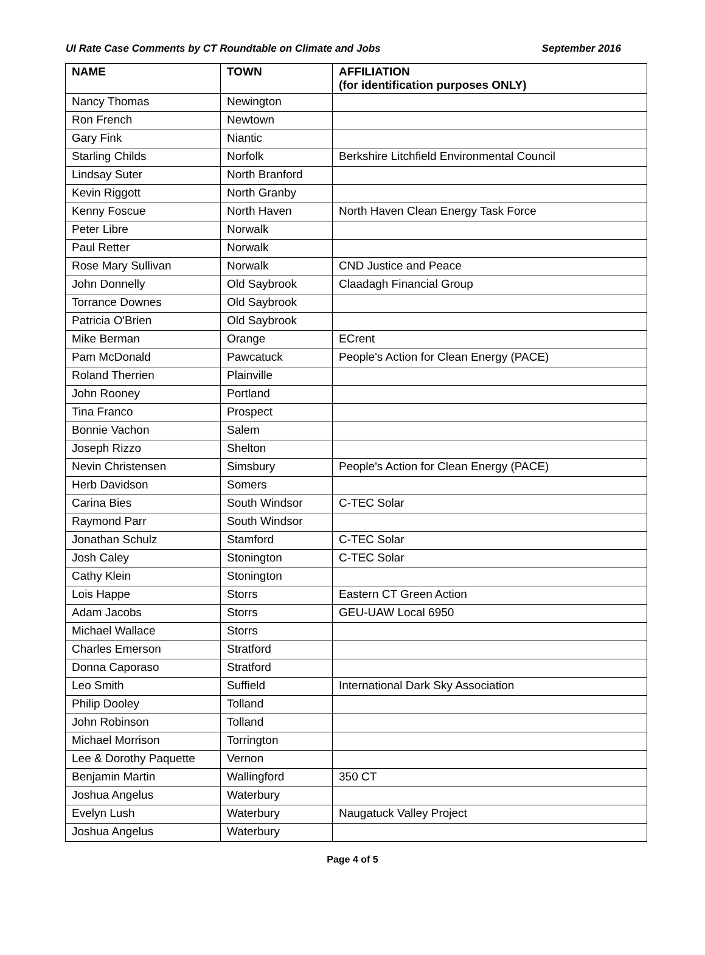UI Rate Case Comments by CT Roundtable on Climate and Jobs September 2016
| NAME | TOWN | AFFILIATION (for identification purposes ONLY) |
| --- | --- | --- |
| Nancy Thomas | Newington | |
| Ron French | Newtown | |
| Gary Fink | Niantic | |
| Starling Childs | Norfolk | Berkshire Litchfield Environmental Council |
| Lindsay Suter | North Branford | |
| Kevin Riggott | North Granby | |
| Kenny Foscue | North Haven | North Haven Clean Energy Task Force |
| Peter Libre | Norwalk | |
| Paul Retter | Norwalk | |
| Rose Mary Sullivan | Norwalk | CND Justice and Peace |
| John Donnelly | Old Saybrook | Claadagh Financial Group |
| Torrance Downes | Old Saybrook | |
| Patricia O'Brien | Old Saybrook | |
| Mike Berman | Orange | ECrent |
| Pam McDonald | Pawcatuck | People's Action for Clean Energy (PACE) |
| Roland Therrien | Plainville | |
| John Rooney | Portland | |
| Tina Franco | Prospect | |
| Bonnie Vachon | Salem | |
| Joseph Rizzo | Shelton | |
| Nevin Christensen | Simsbury | People's Action for Clean Energy (PACE) |
| Herb Davidson | Somers | |
| Carina Bies | South Windsor | C-TEC Solar |
| Raymond Parr | South Windsor | |
| Jonathan Schulz | Stamford | C-TEC Solar |
| Josh Caley | Stonington | C-TEC Solar |
| Cathy Klein | Stonington | |
| Lois Happe | Storrs | Eastern CT Green Action |
| Adam Jacobs | Storrs | GEU-UAW Local 6950 |
| Michael Wallace | Storrs | |
| Charles Emerson | Stratford | |
| Donna Caporaso | Stratford | |
| Leo Smith | Suffield | International Dark Sky Association |
| Philip Dooley | Tolland | |
| John Robinson | Tolland | |
| Michael Morrison | Torrington | |
| Lee & Dorothy Paquette | Vernon | |
| Benjamin Martin | Wallingford | 350 CT |
| Joshua Angelus | Waterbury | |
| Evelyn Lush | Waterbury | Naugatuck Valley Project |
| Joshua Angelus | Waterbury | |
Page 4 of 5